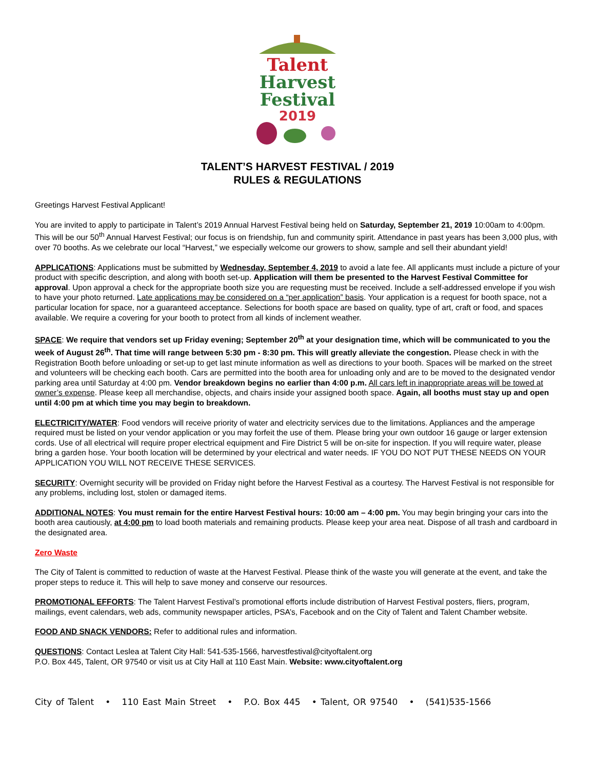Talent
Harvest
Festival
2019
TALENT’S HARVEST FESTIVAL / 2019
RULES & REGULATIONS
Greetings Harvest Festival Applicant!
You are invited to apply to participate in Talent’s 2019 Annual Harvest Festival being held on Saturday, September 21, 2019 10:00am to 4:00pm. This will be our 50<sup>th</sup> Annual Harvest Festival; our focus is on friendship, fun and community spirit. Attendance in past years has been 3,000 plus, with over 70 booths. As we celebrate our local “Harvest,” we especially welcome our growers to show, sample and sell their abundant yield!
APPLICATIONS: Applications must be submitted by Wednesday, September 4, 2019 to avoid a late fee. All applicants must include a picture of your product with specific description, and along with booth set-up. Application will them be presented to the Harvest Festival Committee for approval. Upon approval a check for the appropriate booth size you are requesting must be received. Include a self-addressed envelope if you wish to have your photo returned. Late applications may be considered on a “per application” basis. Your application is a request for booth space, not a particular location for space, nor a guaranteed acceptance. Selections for booth space are based on quality, type of art, craft or food, and spaces available. We require a covering for your booth to protect from all kinds of inclement weather.
SPACE: We require that vendors set up Friday evening; September 20<sup>th</sup> at your designation time, which will be communicated to you the week of August 26<sup>th</sup>. That time will range between 5:30 pm - 8:30 pm. This will greatly alleviate the congestion. Please check in with the Registration Booth before unloading or set-up to get last minute information as well as directions to your booth. Spaces will be marked on the street and volunteers will be checking each booth. Cars are permitted into the booth area for unloading only and are to be moved to the designated vendor parking area until Saturday at 4:00 pm. Vendor breakdown begins no earlier than 4:00 p.m. All cars left in inappropriate areas will be towed at owner’s expense. Please keep all merchandise, objects, and chairs inside your assigned booth space. Again, all booths must stay up and open until 4:00 pm at which time you may begin to breakdown.
ELECTRICITY/WATER: Food vendors will receive priority of water and electricity services due to the limitations. Appliances and the amperage required must be listed on your vendor application or you may forfeit the use of them. Please bring your own outdoor 16 gauge or larger extension cords. Use of all electrical will require proper electrical equipment and Fire District 5 will be on-site for inspection. If you will require water, please bring a garden hose. Your booth location will be determined by your electrical and water needs. IF YOU DO NOT PUT THESE NEEDS ON YOUR APPLICATION YOU WILL NOT RECEIVE THESE SERVICES.
SECURITY: Overnight security will be provided on Friday night before the Harvest Festival as a courtesy. The Harvest Festival is not responsible for any problems, including lost, stolen or damaged items.
ADDITIONAL NOTES: You must remain for the entire Harvest Festival hours: 10:00 am – 4:00 pm. You may begin bringing your cars into the booth area cautiously, at 4:00 pm to load booth materials and remaining products. Please keep your area neat. Dispose of all trash and cardboard in the designated area.
Zero Waste
The City of Talent is committed to reduction of waste at the Harvest Festival. Please think of the waste you will generate at the event, and take the proper steps to reduce it. This will help to save money and conserve our resources.
PROMOTIONAL EFFORTS: The Talent Harvest Festival’s promotional efforts include distribution of Harvest Festival posters, fliers, program, mailings, event calendars, web ads, community newspaper articles, PSA’s, Facebook and on the City of Talent and Talent Chamber website.
FOOD AND SNACK VENDORS: Refer to additional rules and information.
QUESTIONS: Contact Leslea at Talent City Hall: 541-535-1566, harvestfestival@cityoftalent.org
P.O. Box 445, Talent, OR 97540 or visit us at City Hall at 110 East Main. Website: www.cityoftalent.org
City of Talent • 110 East Main Street • P.O. Box 445 • Talent, OR 97540 • (541)535-1566